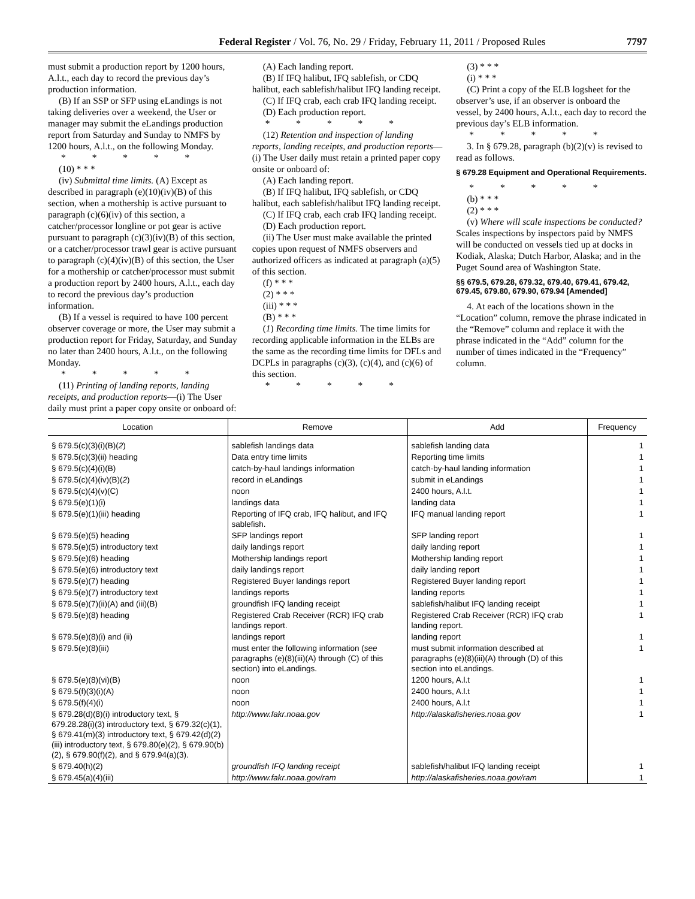Federal Register / Vol. 76, No. 29 / Friday, February 11, 2011 / Proposed Rules 7797
must submit a production report by 1200 hours, A.l.t., each day to record the previous day’s production information.
(B) If an SSP or SFP using eLandings is not taking deliveries over a weekend, the User or manager may submit the eLandings production report from Saturday and Sunday to NMFS by 1200 hours, A.l.t., on the following Monday.
* * * * *
(10) * * *
(iv) Submittal time limits. (A) Except as described in paragraph (e)(10)(iv)(B) of this section, when a mothership is active pursuant to paragraph (c)(6)(iv) of this section, a catcher/processor longline or pot gear is active pursuant to paragraph (c)(3)(iv)(B) of this section, or a catcher/processor trawl gear is active pursuant to paragraph (c)(4)(iv)(B) of this section, the User for a mothership or catcher/processor must submit a production report by 2400 hours, A.l.t., each day to record the previous day’s production information.
(B) If a vessel is required to have 100 percent observer coverage or more, the User may submit a production report for Friday, Saturday, and Sunday no later than 2400 hours, A.l.t., on the following Monday.
* * * * *
(11) Printing of landing reports, landing receipts, and production reports—(i) The User daily must print a paper copy onsite or onboard of:
(A) Each landing report.
(B) If IFQ halibut, IFQ sablefish, or CDQ halibut, each sablefish/halibut IFQ landing receipt.
(C) If IFQ crab, each crab IFQ landing receipt.
(D) Each production report.
* * * * *
(12) Retention and inspection of landing reports, landing receipts, and production reports—(i) The User daily must retain a printed paper copy onsite or onboard of:
(A) Each landing report.
(B) If IFQ halibut, IFQ sablefish, or CDQ halibut, each sablefish/halibut IFQ landing receipt.
(C) If IFQ crab, each crab IFQ landing receipt.
(D) Each production report.
(ii) The User must make available the printed copies upon request of NMFS observers and authorized officers as indicated at paragraph (a)(5) of this section.
(f) * * *
(2) * * *
(iii) * * *
(B) * * *
(1) Recording time limits. The time limits for recording applicable information in the ELBs are the same as the recording time limits for DFLs and DCPLs in paragraphs (c)(3), (c)(4), and (c)(6) of this section.
* * * * *
(3) * * *
(i) * * *
(C) Print a copy of the ELB logsheet for the observer’s use, if an observer is onboard the vessel, by 2400 hours, A.l.t., each day to record the previous day’s ELB information.
* * * * *
3. In § 679.28, paragraph (b)(2)(v) is revised to read as follows.
§ 679.28 Equipment and Operational Requirements.
* * * * *
(b) * * *
(2) * * *
(v) Where will scale inspections be conducted? Scales inspections by inspectors paid by NMFS will be conducted on vessels tied up at docks in Kodiak, Alaska; Dutch Harbor, Alaska; and in the Puget Sound area of Washington State.
§§ 679.5, 679.28, 679.32, 679.40, 679.41, 679.42, 679.45, 679.80, 679.90, 679.94 [Amended]
4. At each of the locations shown in the “Location” column, remove the phrase indicated in the “Remove” column and replace it with the phrase indicated in the “Add” column for the number of times indicated in the “Frequency” column.
| Location | Remove | Add | Frequency |
| --- | --- | --- | --- |
| § 679.5(c)(3)(i)(B)( 2 ) | sablefish landings data | sablefish landing data | 1 |
| § 679.5(c)(3)(ii) heading | Data entry time limits | Reporting time limits | 1 |
| § 679.5(c)(4)(i)(B) | catch-by-haul landings information | catch-by-haul landing information | 1 |
| § 679.5(c)(4)(iv)(B)( 2 ) | record in eLandings | submit in eLandings | 1 |
| § 679.5(c)(4)(v)(C) | noon | 2400 hours, A.l.t. | 1 |
| § 679.5(e)(1)(i) | landings data | landing data | 1 |
| § 679.5(e)(1)(iii) heading | Reporting of IFQ crab, IFQ halibut, and IFQ sablefish. | IFQ manual landing report | 1 |
| § 679.5(e)(5) heading | SFP landings report | SFP landing report | 1 |
| § 679.5(e)(5) introductory text | daily landings report | daily landing report | 1 |
| § 679.5(e)(6) heading | Mothership landings report | Mothership landing report | 1 |
| § 679.5(e)(6) introductory text | daily landings report | daily landing report | 1 |
| § 679.5(e)(7) heading | Registered Buyer landings report | Registered Buyer landing report | 1 |
| § 679.5(e)(7) introductory text | landings reports | landing reports | 1 |
| § 679.5(e)(7)(ii)(A) and (iii)(B) | groundfish IFQ landing receipt | sablefish/halibut IFQ landing receipt | 1 |
| § 679.5(e)(8) heading | Registered Crab Receiver (RCR) IFQ crab landings report. | Registered Crab Receiver (RCR) IFQ crab landing report. | 1 |
| § 679.5(e)(8)(i) and (ii) | landings report | landing report | 1 |
| § 679.5(e)(8)(iii) | must enter the following information ( see paragraphs (e)(8)(iii)(A) through (C) of this section) into eLandings. | must submit information described at paragraphs (e)(8)(iii)(A) through (D) of this section into eLandings. | 1 |
| § 679.5(e)(8)(vi)(B) | noon | 1200 hours, A.l.t | 1 |
| § 679.5(f)(3)(i)(A) | noon | 2400 hours, A.l.t | 1 |
| § 679.5(f)(4)(i) | noon | 2400 hours, A.l.t | 1 |
| § 679.28(d)(8)(i) introductory text, § 679.28.28(i)(3) introductory text, § 679.32(c)(1), § 679.41(m)(3) introductory text, § 679.42(d)(2)(iii) introductory text, § 679.80(e)(2), § 679.90(b)(2), § 679.90(f)(2), and § 679.94(a)(3). | http://www.fakr.noaa.gov | http://alaskafisheries.noaa.gov | 1 |
| § 679.40(h)(2) | groundfish IFQ landing receipt | sablefish/halibut IFQ landing receipt | 1 |
| § 679.45(a)(4)(iii) | http://www.fakr.noaa.gov/ram | http://alaskafisheries.noaa.gov/ram | 1 |